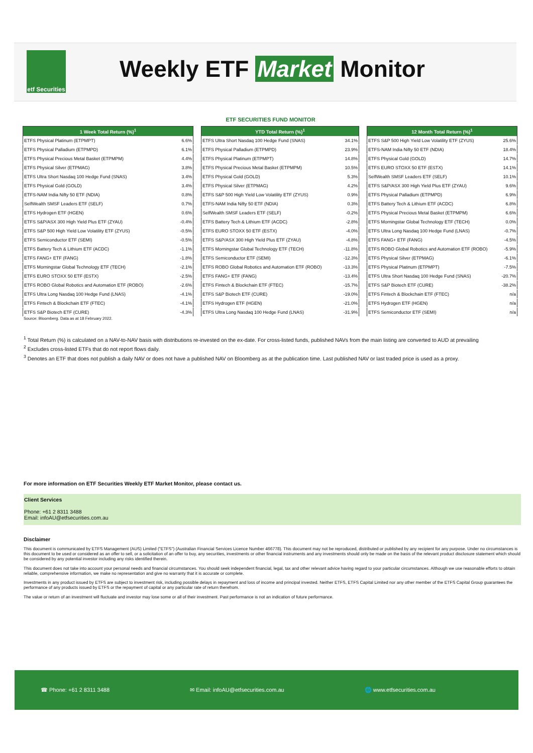etf Securities
Weekly ETF Market Monitor
ETF SECURITIES FUND MONITOR
| 1 Week Total Return (%)<sup>1</sup> | |
| --- | --- |
| ETFS Physical Platinum (ETPMPT) | 6.6% |
| ETFS Physical Palladium (ETPMPD) | 6.1% |
| ETFS Physical Precious Metal Basket (ETPMPM) | 4.4% |
| ETFS Physical Silver (ETPMAG) | 3.8% |
| ETFS Ultra Short Nasdaq 100 Hedge Fund (SNAS) | 3.4% |
| ETFS Physical Gold (GOLD) | 3.4% |
| ETFS-NAM India Nifty 50 ETF (NDIA) | 0.8% |
| SelfWealth SMSF Leaders ETF (SELF) | 0.7% |
| ETFS Hydrogen ETF (HGEN) | 0.6% |
| ETFS S&P/ASX 300 High Yield Plus ETF (ZYAU) | -0.4% |
| ETFS S&P 500 High Yield Low Volatility ETF (ZYUS) | -0.5% |
| ETFS Semiconductor ETF (SEMI) | -0.5% |
| ETFS Battery Tech & Lithium ETF (ACDC) | -1.1% |
| ETFS FANG+ ETF (FANG) | -1.8% |
| ETFS Morningstar Global Technology ETF (TECH) | -2.1% |
| ETFS EURO STOXX 50 ETF (ESTX) | -2.5% |
| ETFS ROBO Global Robotics and Automation ETF (ROBO) | -2.6% |
| ETFS Ultra Long Nasdaq 100 Hedge Fund (LNAS) | -4.1% |
| ETFS Fintech & Blockchain ETF (FTEC) | -4.1% |
| ETFS S&P Biotech ETF (CURE) | -4.3% |
| YTD Total Return (%)<sup>1</sup> | |
| --- | --- |
| ETFS Ultra Short Nasdaq 100 Hedge Fund (SNAS) | 34.1% |
| ETFS Physical Palladium (ETPMPD) | 23.9% |
| ETFS Physical Platinum (ETPMPT) | 14.8% |
| ETFS Physical Precious Metal Basket (ETPMPM) | 10.5% |
| ETFS Physical Gold (GOLD) | 5.3% |
| ETFS Physical Silver (ETPMAG) | 4.2% |
| ETFS S&P 500 High Yield Low Volatility ETF (ZYUS) | 0.9% |
| ETFS-NAM India Nifty 50 ETF (NDIA) | 0.3% |
| SelfWealth SMSF Leaders ETF (SELF) | -0.2% |
| ETFS Battery Tech & Lithium ETF (ACDC) | -2.8% |
| ETFS EURO STOXX 50 ETF (ESTX) | -4.0% |
| ETFS S&P/ASX 300 High Yield Plus ETF (ZYAU) | -4.8% |
| ETFS Morningstar Global Technology ETF (TECH) | -11.8% |
| ETFS Semiconductor ETF (SEMI) | -12.3% |
| ETFS ROBO Global Robotics and Automation ETF (ROBO) | -13.3% |
| ETFS FANG+ ETF (FANG) | -13.4% |
| ETFS Fintech & Blockchain ETF (FTEC) | -15.7% |
| ETFS S&P Biotech ETF (CURE) | -19.0% |
| ETFS Hydrogen ETF (HGEN) | -21.0% |
| ETFS Ultra Long Nasdaq 100 Hedge Fund (LNAS) | -31.9% |
| 12 Month Total Return (%)<sup>1</sup> | |
| --- | --- |
| ETFS S&P 500 High Yield Low Volatility ETF (ZYUS) | 25.6% |
| ETFS-NAM India Nifty 50 ETF (NDIA) | 18.4% |
| ETFS Physical Gold (GOLD) | 14.7% |
| ETFS EURO STOXX 50 ETF (ESTX) | 14.1% |
| SelfWealth SMSF Leaders ETF (SELF) | 10.1% |
| ETFS S&P/ASX 300 High Yield Plus ETF (ZYAU) | 9.6% |
| ETFS Physical Palladium (ETPMPD) | 6.9% |
| ETFS Battery Tech & Lithium ETF (ACDC) | 6.8% |
| ETFS Physical Precious Metal Basket (ETPMPM) | 6.6% |
| ETFS Morningstar Global Technology ETF (TECH) | 0.0% |
| ETFS Ultra Long Nasdaq 100 Hedge Fund (LNAS) | -0.7% |
| ETFS FANG+ ETF (FANG) | -4.5% |
| ETFS ROBO Global Robotics and Automation ETF (ROBO) | -5.9% |
| ETFS Physical Silver (ETPMAG) | -6.1% |
| ETFS Physical Platinum (ETPMPT) | -7.5% |
| ETFS Ultra Short Nasdaq 100 Hedge Fund (SNAS) | -20.7% |
| ETFS S&P Biotech ETF (CURE) | -38.2% |
| ETFS Fintech & Blockchain ETF (FTEC) | n/a |
| ETFS Hydrogen ETF (HGEN) | n/a |
| ETFS Semiconductor ETF (SEMI) | n/a |
Source: Bloomberg. Data as at 18 February 2022.
<sup>1</sup> Total Return (%) is calculated on a NAV-to-NAV basis with distributions re-invested on the ex-date. For cross-listed funds, published NAVs from the main listing are converted to AUD at prevailing
<sup>2</sup> Excludes cross-listed ETFs that do not report flows daily.
<sup>3</sup> Denotes an ETF that does not publish a daily NAV or does not have a published NAV on Bloomberg as at the publication time. Last published NAV or last traded price is used as a proxy.
For more information on ETF Securities Weekly ETF Market Monitor, please contact us.
Client Services
Phone: +61 2 8311 3488
Email: infoAU@etfsecurities.com.au
Disclaimer
This document is communicated by ETFS Management (AUS) Limited ("ETFS") (Australian Financial Services Licence Number 466778). This document may not be reproduced, distributed or published by any recipient for any purpose. Under no circumstances is this document to be used or considered as an offer to sell, or a solicitation of an offer to buy, any securities, investments or other financial instruments and any investments should only be made on the basis of the relevant product disclosure statement which should be considered by any potential investor including any risks identified therein.
This document does not take into account your personal needs and financial circumstances. You should seek independent financial, legal, tax and other relevant advice having regard to your particular circumstances. Although we use reasonable efforts to obtain reliable, comprehensive information, we make no representation and give no warranty that it is accurate or complete.
Investments in any product issued by ETFS are subject to investment risk, including possible delays in repayment and loss of income and principal invested. Neither ETFS, ETFS Capital Limited nor any other member of the ETFS Capital Group guarantees the performance of any products issued by ETFS or the repayment of capital or any particular rate of return therefrom.
The value or return of an investment will fluctuate and investor may lose some or all of their investment. Past performance is not an indication of future performance.
☎ Phone: +61 2 8311 3488 ✉ Email: infoAU@etfsecurities.com.au 🌐 www.etfsecurities.com.au